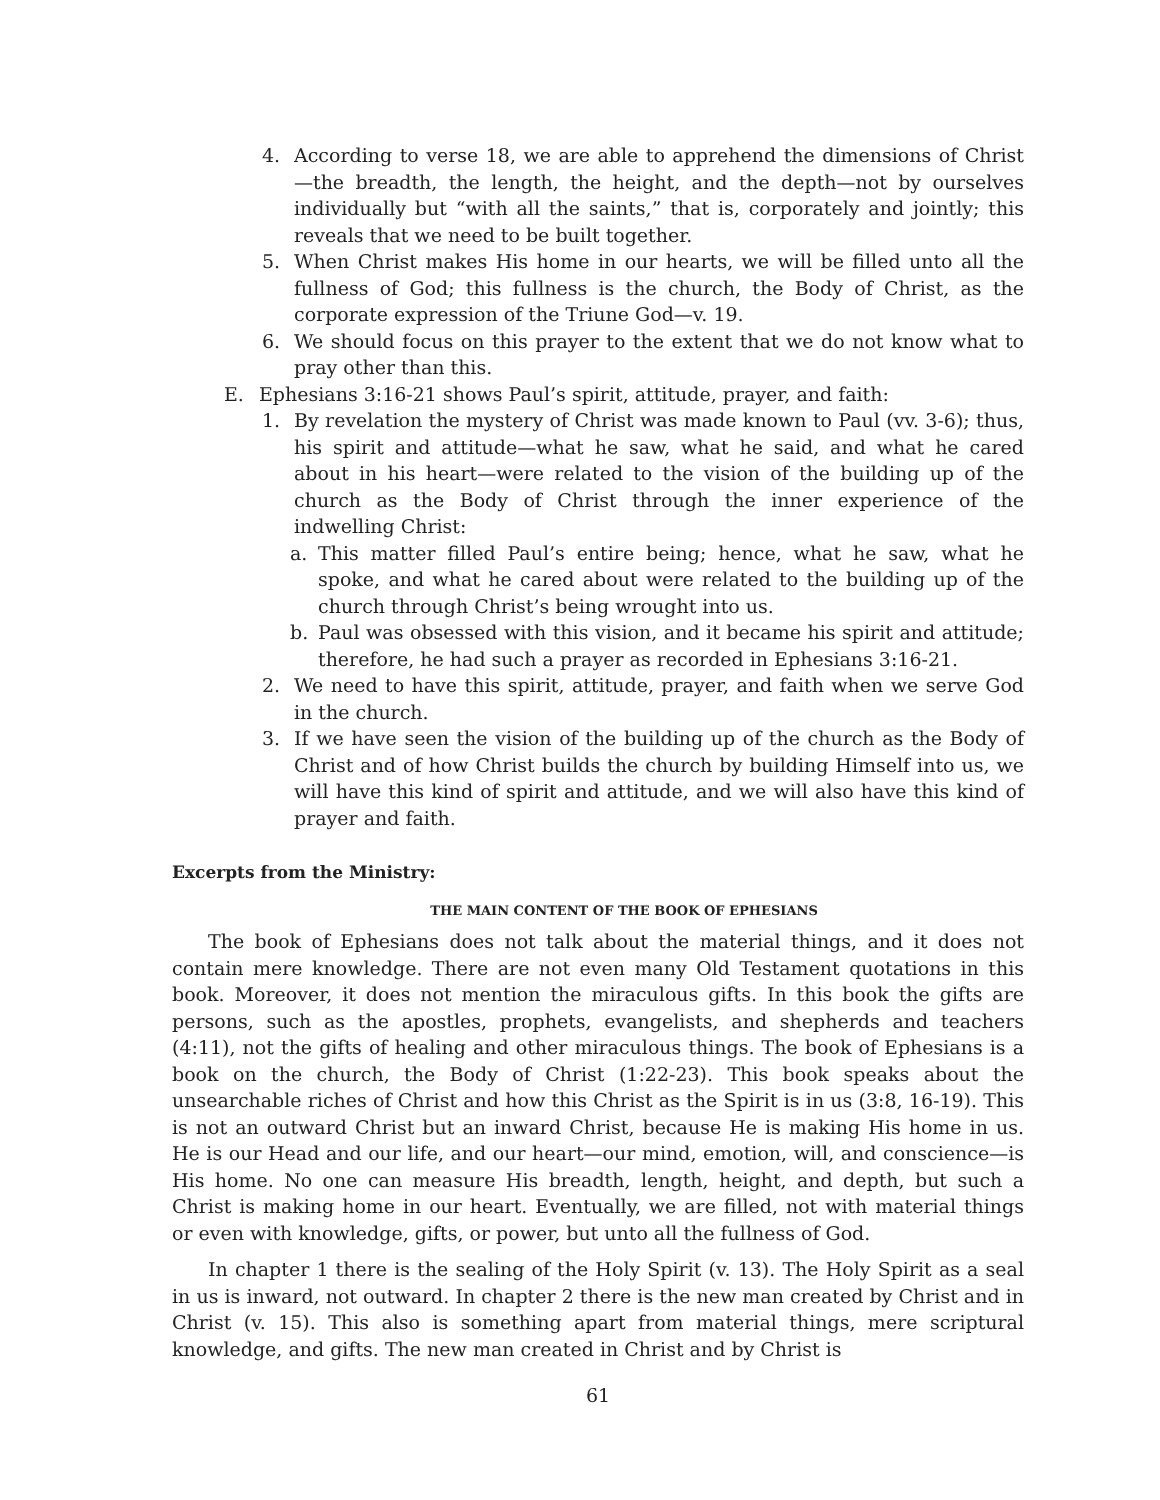4. According to verse 18, we are able to apprehend the dimensions of Christ—the breadth, the length, the height, and the depth—not by ourselves individually but “with all the saints,” that is, corporately and jointly; this reveals that we need to be built together.
5. When Christ makes His home in our hearts, we will be filled unto all the fullness of God; this fullness is the church, the Body of Christ, as the corporate expression of the Triune God—v. 19.
6. We should focus on this prayer to the extent that we do not know what to pray other than this.
E. Ephesians 3:16-21 shows Paul’s spirit, attitude, prayer, and faith:
1. By revelation the mystery of Christ was made known to Paul (vv. 3-6); thus, his spirit and attitude—what he saw, what he said, and what he cared about in his heart—were related to the vision of the building up of the church as the Body of Christ through the inner experience of the indwelling Christ:
a. This matter filled Paul’s entire being; hence, what he saw, what he spoke, and what he cared about were related to the building up of the church through Christ’s being wrought into us.
b. Paul was obsessed with this vision, and it became his spirit and attitude; therefore, he had such a prayer as recorded in Ephesians 3:16-21.
2. We need to have this spirit, attitude, prayer, and faith when we serve God in the church.
3. If we have seen the vision of the building up of the church as the Body of Christ and of how Christ builds the church by building Himself into us, we will have this kind of spirit and attitude, and we will also have this kind of prayer and faith.
Excerpts from the Ministry:
THE MAIN CONTENT OF THE BOOK OF EPHESIANS
The book of Ephesians does not talk about the material things, and it does not contain mere knowledge. There are not even many Old Testament quotations in this book. Moreover, it does not mention the miraculous gifts. In this book the gifts are persons, such as the apostles, prophets, evangelists, and shepherds and teachers (4:11), not the gifts of healing and other miraculous things. The book of Ephesians is a book on the church, the Body of Christ (1:22-23). This book speaks about the unsearchable riches of Christ and how this Christ as the Spirit is in us (3:8, 16-19). This is not an outward Christ but an inward Christ, because He is making His home in us. He is our Head and our life, and our heart—our mind, emotion, will, and conscience—is His home. No one can measure His breadth, length, height, and depth, but such a Christ is making home in our heart. Eventually, we are filled, not with material things or even with knowledge, gifts, or power, but unto all the fullness of God.
In chapter 1 there is the sealing of the Holy Spirit (v. 13). The Holy Spirit as a seal in us is inward, not outward. In chapter 2 there is the new man created by Christ and in Christ (v. 15). This also is something apart from material things, mere scriptural knowledge, and gifts. The new man created in Christ and by Christ is
61